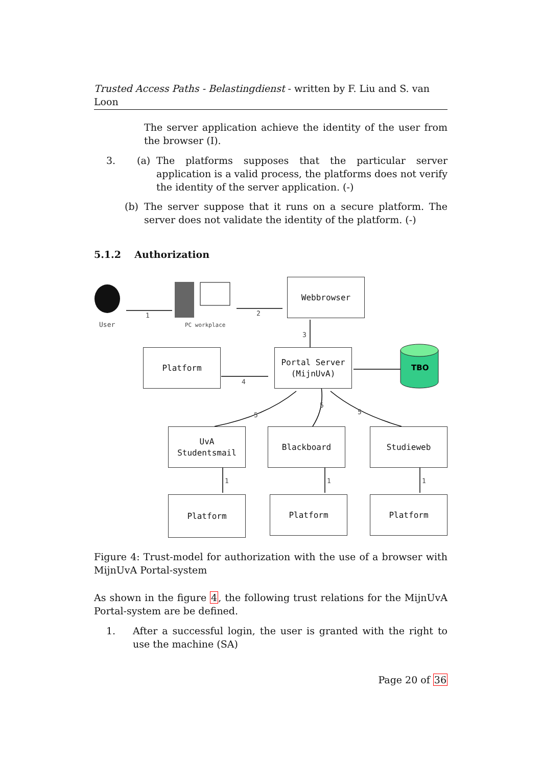Trusted Access Paths - Belastingdienst - written by F. Liu and S. van Loon
The server application achieve the identity of the user from the browser (I).
3. (a) The platforms supposes that the particular server application is a valid process, the platforms does not verify the identity of the server application. (-)
(b) The server suppose that it runs on a secure platform. The server does not validate the identity of the platform. (-)
5.1.2 Authorization
TBO
User
PC workplace
1
2
3
4
5
5
5
1
1
1
Webbrowser
Platform
Portal Server
(MijnUvA)
UvA
Studentsmail
Blackboard Studieweb
Platform Platform Platform
Figure 4: Trust-model for authorization with the use of a browser with MijnUvA Portal-system
As shown in the figure 4, the following trust relations for the MijnUvA Portal-system are be defined.
1. After a successful login, the user is granted with the right to use the machine (SA)
Page 20 of 36